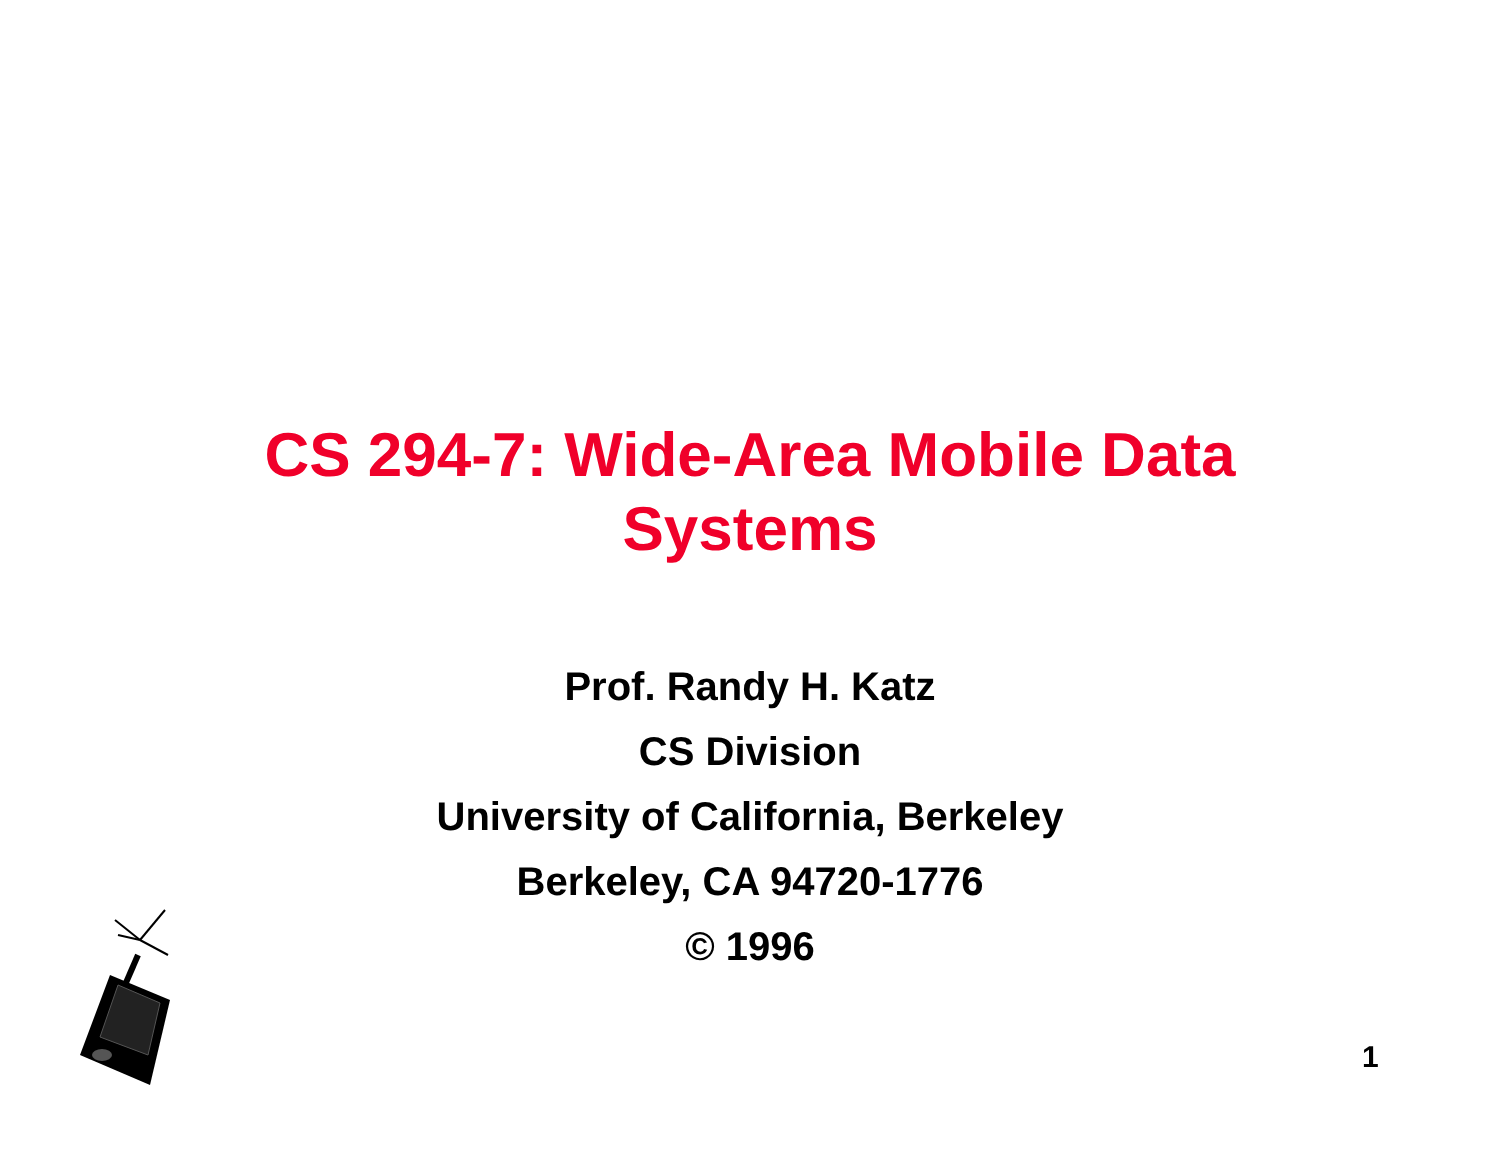CS 294-7: Wide-Area Mobile Data
Systems
Prof. Randy H. Katz
CS Division
University of California, Berkeley
Berkeley, CA 94720-1776
© 1996
1